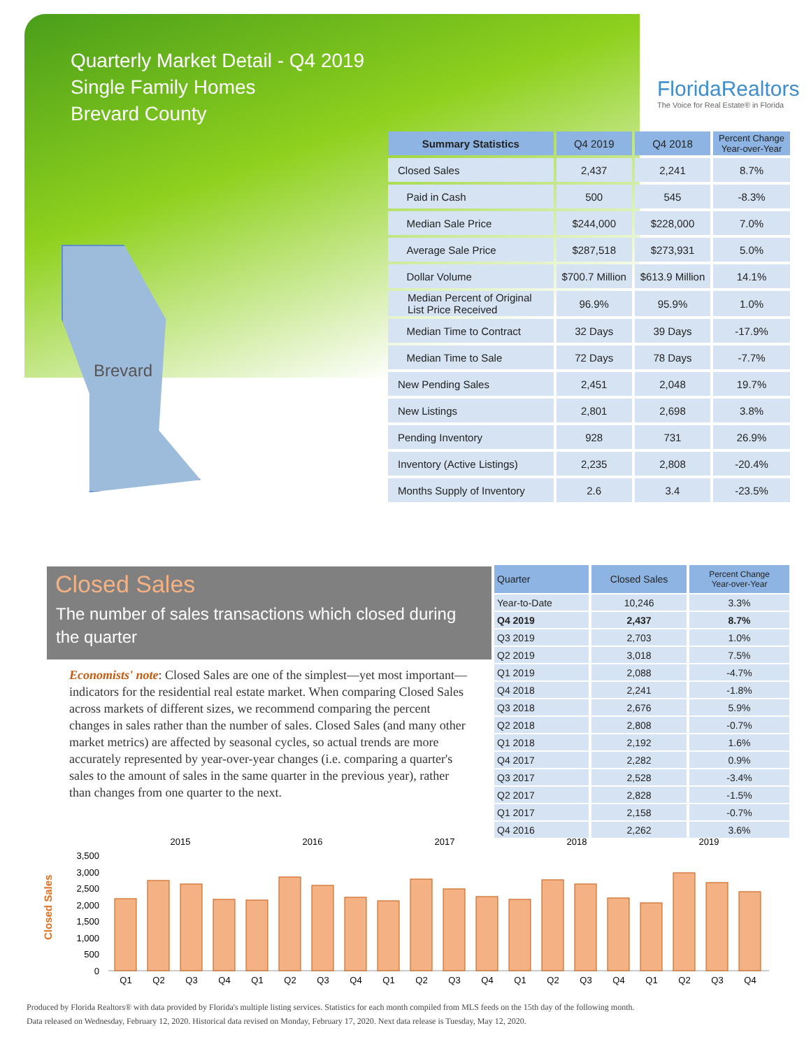Quarterly Market Detail - Q4 2019
Single Family Homes
Brevard County
FloridaRealtors
The Voice for Real Estate® in Florida
Brevard
| Summary Statistics | Q4 2019 | Q4 2018 | Percent Change Year-over-Year |
| --- | --- | --- | --- |
| Closed Sales | 2,437 | 2,241 | 8.7% |
| Paid in Cash | 500 | 545 | -8.3% |
| Median Sale Price | $244,000 | $228,000 | 7.0% |
| Average Sale Price | $287,518 | $273,931 | 5.0% |
| Dollar Volume | $700.7 Million | $613.9 Million | 14.1% |
| Median Percent of Original List Price Received | 96.9% | 95.9% | 1.0% |
| Median Time to Contract | 32 Days | 39 Days | -17.9% |
| Median Time to Sale | 72 Days | 78 Days | -7.7% |
| New Pending Sales | 2,451 | 2,048 | 19.7% |
| New Listings | 2,801 | 2,698 | 3.8% |
| Pending Inventory | 928 | 731 | 26.9% |
| Inventory (Active Listings) | 2,235 | 2,808 | -20.4% |
| Months Supply of Inventory | 2.6 | 3.4 | -23.5% |
Closed Sales
The number of sales transactions which closed during the quarter
Economists' note: Closed Sales are one of the simplest—yet most important—indicators for the residential real estate market. When comparing Closed Sales across markets of different sizes, we recommend comparing the percent changes in sales rather than the number of sales. Closed Sales (and many other market metrics) are affected by seasonal cycles, so actual trends are more accurately represented by year-over-year changes (i.e. comparing a quarter's sales to the amount of sales in the same quarter in the previous year), rather than changes from one quarter to the next.
| Quarter | Closed Sales | Percent Change Year-over-Year |
| --- | --- | --- |
| Year-to-Date | 10,246 | 3.3% |
| Q4 2019 | 2,437 | 8.7% |
| Q3 2019 | 2,703 | 1.0% |
| Q2 2019 | 3,018 | 7.5% |
| Q1 2019 | 2,088 | -4.7% |
| Q4 2018 | 2,241 | -1.8% |
| Q3 2018 | 2,676 | 5.9% |
| Q2 2018 | 2,808 | -0.7% |
| Q1 2018 | 2,192 | 1.6% |
| Q4 2017 | 2,282 | 0.9% |
| Q3 2017 | 2,528 | -3.4% |
| Q2 2017 | 2,828 | -1.5% |
| Q1 2017 | 2,158 | -0.7% |
| Q4 2016 | 2,262 | 3.6% |
Closed Sales
3,500
3,000
2,500
2,000
1,500
1,000
500
0
2015
2016
2017
2018
2019
Q1
Q2
Q3
Q4
Q1
Q2
Q3
Q4
Q1
Q2
Q3
Q4
Q1
Q2
Q3
Q4
Q1
Q2
Q3
Q4
Produced by Florida Realtors® with data provided by Florida's multiple listing services. Statistics for each month compiled from MLS feeds on the 15th day of the following month.
Data released on Wednesday, February 12, 2020. Historical data revised on Monday, February 17, 2020. Next data release is Tuesday, May 12, 2020.